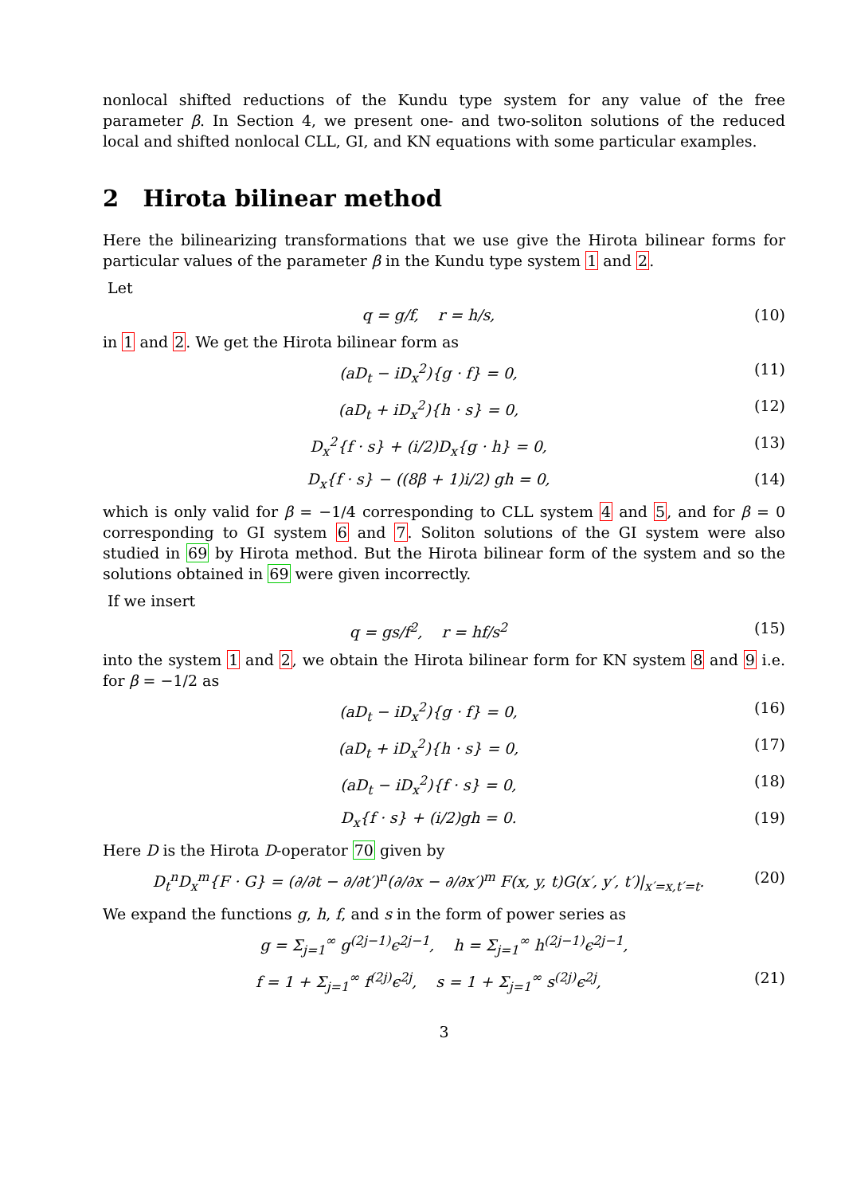nonlocal shifted reductions of the Kundu type system for any value of the free parameter β. In Section 4, we present one- and two-soliton solutions of the reduced local and shifted nonlocal CLL, GI, and KN equations with some particular examples.
2 Hirota bilinear method
Here the bilinearizing transformations that we use give the Hirota bilinear forms for particular values of the parameter β in the Kundu type system 1 and 2.
Let
q = g/f, r = h/s, (10)
in 1 and 2. We get the Hirota bilinear form as
(aD<sub>t</sub> − iD<sub>x</sub><sup>2</sup>){g · f} = 0, (11)
(aD<sub>t</sub> + iD<sub>x</sub><sup>2</sup>){h · s} = 0, (12)
D<sub>x</sub><sup>2</sup>{f · s} + (i/2)D<sub>x</sub>{g · h} = 0, (13)
D<sub>x</sub>{f · s} − ((8β + 1)i/2) gh = 0, (14)
which is only valid for β = −1/4 corresponding to CLL system 4 and 5, and for β = 0 corresponding to GI system 6 and 7. Soliton solutions of the GI system were also studied in 69 by Hirota method. But the Hirota bilinear form of the system and so the solutions obtained in 69 were given incorrectly.
If we insert
q = gs/f<sup>2</sup>, r = hf/s<sup>2</sup> (15)
into the system 1 and 2, we obtain the Hirota bilinear form for KN system 8 and 9 i.e. for β = −1/2 as
(aD<sub>t</sub> − iD<sub>x</sub><sup>2</sup>){g · f} = 0, (16)
(aD<sub>t</sub> + iD<sub>x</sub><sup>2</sup>){h · s} = 0, (17)
(aD<sub>t</sub> − iD<sub>x</sub><sup>2</sup>){f · s} = 0, (18)
D<sub>x</sub>{f · s} + (i/2)gh = 0. (19)
Here D is the Hirota D-operator 70 given by
D<sub>t</sub><sup>n</sup>D<sub>x</sub><sup>m</sup>{F · G} = (∂/∂t − ∂/∂t′)<sup>n</sup>(∂/∂x − ∂/∂x′)<sup>m</sup> F(x, y, t)G(x′, y′, t′)|<sub>x′=x,t′=t</sub>. (20)
We expand the functions g, h, f, and s in the form of power series as
g = Σ<sub>j=1</sub><sup>∞</sup> g<sup>(2j−1)</sup>ϵ<sup>2j−1</sup>, h = Σ<sub>j=1</sub><sup>∞</sup> h<sup>(2j−1)</sup>ϵ<sup>2j−1</sup>,
f = 1 + Σ<sub>j=1</sub><sup>∞</sup> f<sup>(2j)</sup>ϵ<sup>2j</sup>, s = 1 + Σ<sub>j=1</sub><sup>∞</sup> s<sup>(2j)</sup>ϵ<sup>2j</sup>, (21)
3